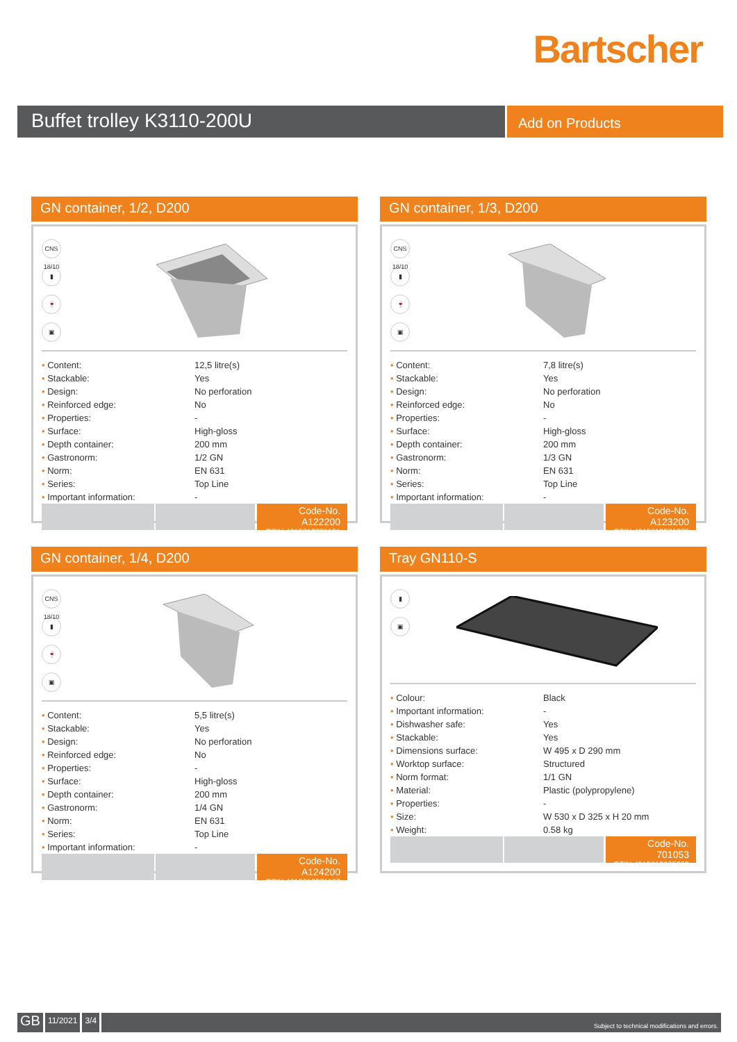Bartscher
Buffet trolley K3110-200U
Add on Products
GN container, 1/2, D200
CNS 18/10
▮
🍷
▣
| • Content: | 12,5 litre(s) |
| • Stackable: | Yes |
| • Design: | No perforation |
| • Reinforced edge: | No |
| • Properties: | - |
| • Surface: | High-gloss |
| • Depth container: | 200 mm |
| • Gastronorm: | 1/2 GN |
| • Norm: | EN 631 |
| • Series: | Top Line |
| • Important information: | - |
Code-No. A122200
GTIN 4015613271101
GN container, 1/3, D200
CNS 18/10
▮
🍷
▣
| • Content: | 7,8 litre(s) |
| • Stackable: | Yes |
| • Design: | No perforation |
| • Reinforced edge: | No |
| • Properties: | - |
| • Surface: | High-gloss |
| • Depth container: | 200 mm |
| • Gastronorm: | 1/3 GN |
| • Norm: | EN 631 |
| • Series: | Top Line |
| • Important information: | - |
Code-No. A123200
GTIN 4015613271279
GN container, 1/4, D200
CNS 18/10
▮
🍷
▣
| • Content: | 5,5 litre(s) |
| • Stackable: | Yes |
| • Design: | No perforation |
| • Reinforced edge: | No |
| • Properties: | - |
| • Surface: | High-gloss |
| • Depth container: | 200 mm |
| • Gastronorm: | 1/4 GN |
| • Norm: | EN 631 |
| • Series: | Top Line |
| • Important information: | - |
Code-No. A124200
GTIN 4015613271187
Tray GN110-S
▮
▣
| • Colour: | Black |
| • Important information: | - |
| • Dishwasher safe: | Yes |
| • Stackable: | Yes |
| • Dimensions surface: | W 495 x D 290 mm |
| • Worktop surface: | Structured |
| • Norm format: | 1/1 GN |
| • Material: | Plastic (polypropylene) |
| • Properties: | - |
| • Size: | W 530 x D 325 x H 20 mm |
| • Weight: | 0.58 kg |
Code-No. 701053
GTIN 4015613695303
GB
11/2021 3/4
Subject to technical modifications and errors.